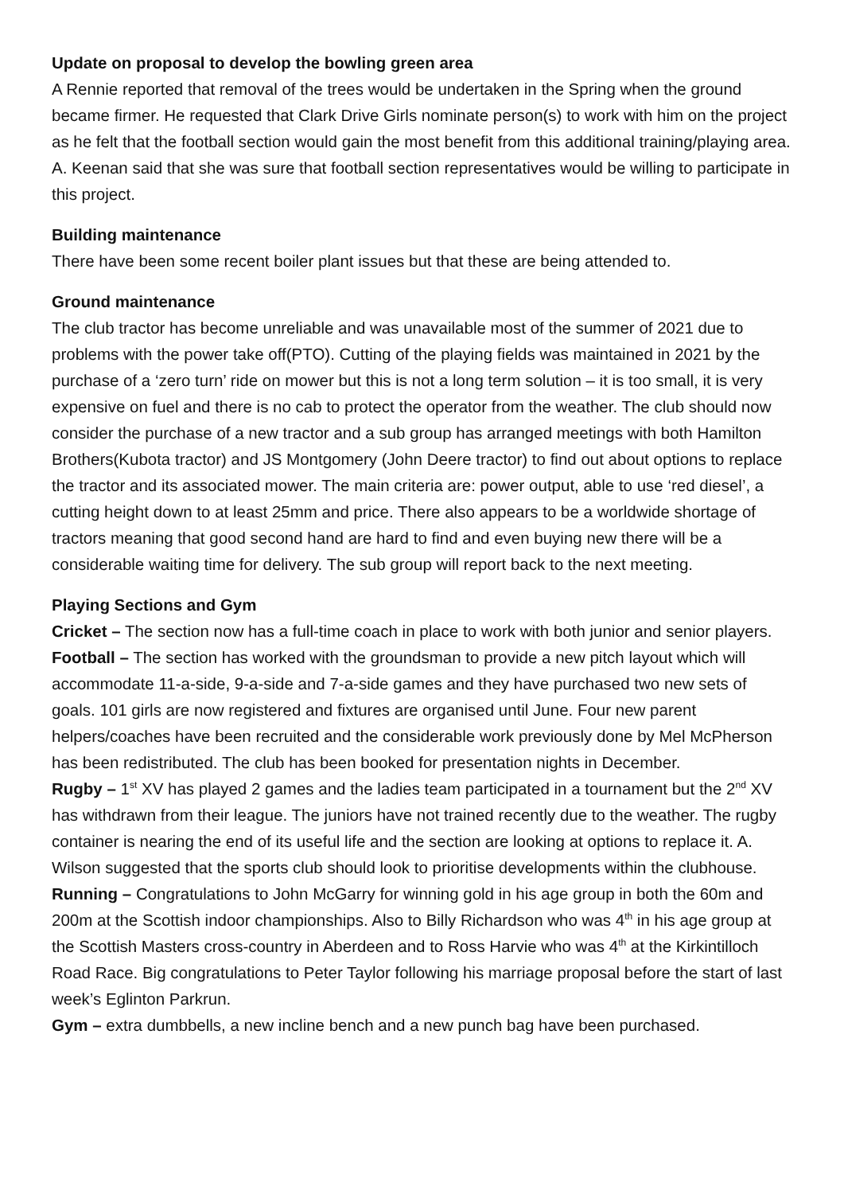Update on proposal to develop the bowling green area
A Rennie reported that removal of the trees would be undertaken in the Spring when the ground became firmer. He requested that Clark Drive Girls nominate person(s) to work with him on the project as he felt that the football section would gain the most benefit from this additional training/playing area. A. Keenan said that she was sure that football section representatives would be willing to participate in this project.
Building maintenance
There have been some recent boiler plant issues but that these are being attended to.
Ground maintenance
The club tractor has become unreliable and was unavailable most of the summer of 2021 due to problems with the power take off(PTO). Cutting of the playing fields was maintained in 2021 by the purchase of a ‘zero turn’ ride on mower but this is not a long term solution – it is too small, it is very expensive on fuel and there is no cab to protect the operator from the weather. The club should now consider the purchase of a new tractor and a sub group has arranged meetings with both Hamilton Brothers(Kubota tractor) and JS Montgomery (John Deere tractor) to find out about options to replace the tractor and its associated mower. The main criteria are: power output, able to use ‘red diesel’, a cutting height down to at least 25mm and price. There also appears to be a worldwide shortage of tractors meaning that good second hand are hard to find and even buying new there will be a considerable waiting time for delivery. The sub group will report back to the next meeting.
Playing Sections and Gym
Cricket – The section now has a full-time coach in place to work with both junior and senior players.
Football – The section has worked with the groundsman to provide a new pitch layout which will accommodate 11-a-side, 9-a-side and 7-a-side games and they have purchased two new sets of goals. 101 girls are now registered and fixtures are organised until June. Four new parent helpers/coaches have been recruited and the considerable work previously done by Mel McPherson has been redistributed. The club has been booked for presentation nights in December.
Rugby – 1<sup>st</sup> XV has played 2 games and the ladies team participated in a tournament but the 2<sup>nd</sup> XV has withdrawn from their league. The juniors have not trained recently due to the weather. The rugby container is nearing the end of its useful life and the section are looking at options to replace it. A. Wilson suggested that the sports club should look to prioritise developments within the clubhouse.
Running – Congratulations to John McGarry for winning gold in his age group in both the 60m and 200m at the Scottish indoor championships. Also to Billy Richardson who was 4<sup>th</sup> in his age group at the Scottish Masters cross-country in Aberdeen and to Ross Harvie who was 4<sup>th</sup> at the Kirkintilloch Road Race. Big congratulations to Peter Taylor following his marriage proposal before the start of last week’s Eglinton Parkrun.
Gym – extra dumbbells, a new incline bench and a new punch bag have been purchased.